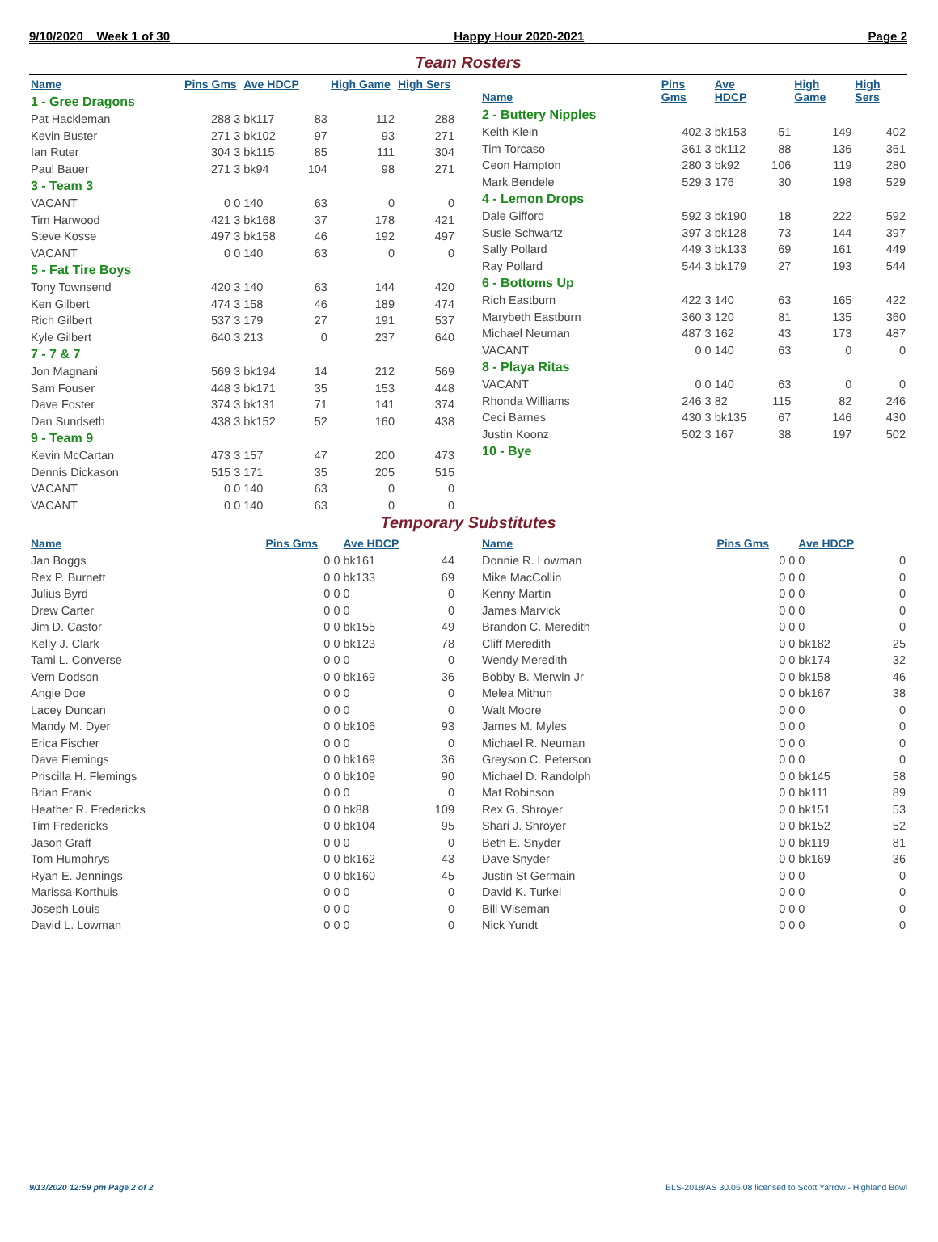9/10/2020 Week 1 of 30 Happy Hour 2020-2021 Page 2
Team Rosters
| Name | Pins Gms | Ave HDCP | | High Game | High Sers |
| --- | --- | --- | --- | --- | --- |
| 1 - Gree Dragons | | | | | |
| Pat Hackleman | 288 3 | bk117 | 83 | 112 | 288 |
| Kevin Buster | 271 3 | bk102 | 97 | 93 | 271 |
| Ian Ruter | 304 3 | bk115 | 85 | 111 | 304 |
| Paul Bauer | 271 3 | bk94 | 104 | 98 | 271 |
| 3 - Team 3 | | | | | |
| VACANT | 0 0 | 140 | 63 | 0 | 0 |
| Tim Harwood | 421 3 | bk168 | 37 | 178 | 421 |
| Steve Kosse | 497 3 | bk158 | 46 | 192 | 497 |
| VACANT | 0 0 | 140 | 63 | 0 | 0 |
| 5 - Fat Tire Boys | | | | | |
| Tony Townsend | 420 3 | 140 | 63 | 144 | 420 |
| Ken Gilbert | 474 3 | 158 | 46 | 189 | 474 |
| Rich Gilbert | 537 3 | 179 | 27 | 191 | 537 |
| Kyle Gilbert | 640 3 | 213 | 0 | 237 | 640 |
| 7 - 7 & 7 | | | | | |
| Jon Magnani | 569 3 | bk194 | 14 | 212 | 569 |
| Sam Fouser | 448 3 | bk171 | 35 | 153 | 448 |
| Dave Foster | 374 3 | bk131 | 71 | 141 | 374 |
| Dan Sundseth | 438 3 | bk152 | 52 | 160 | 438 |
| 9 - Team 9 | | | | | |
| Kevin McCartan | 473 3 | 157 | 47 | 200 | 473 |
| Dennis Dickason | 515 3 | 171 | 35 | 205 | 515 |
| VACANT | 0 0 | 140 | 63 | 0 | 0 |
| VACANT | 0 0 | 140 | 63 | 0 | 0 |
| Name | Pins Gms | Ave HDCP | | High Game | High Sers |
| --- | --- | --- | --- | --- | --- |
| 2 - Buttery Nipples | | | | | |
| Keith Klein | 402 3 | bk153 | 51 | 149 | 402 |
| Tim Torcaso | 361 3 | bk112 | 88 | 136 | 361 |
| Ceon Hampton | 280 3 | bk92 | 106 | 119 | 280 |
| Mark Bendele | 529 3 | 176 | 30 | 198 | 529 |
| 4 - Lemon Drops | | | | | |
| Dale Gifford | 592 3 | bk190 | 18 | 222 | 592 |
| Susie Schwartz | 397 3 | bk128 | 73 | 144 | 397 |
| Sally Pollard | 449 3 | bk133 | 69 | 161 | 449 |
| Ray Pollard | 544 3 | bk179 | 27 | 193 | 544 |
| 6 - Bottoms Up | | | | | |
| Rich Eastburn | 422 3 | 140 | 63 | 165 | 422 |
| Marybeth Eastburn | 360 3 | 120 | 81 | 135 | 360 |
| Michael Neuman | 487 3 | 162 | 43 | 173 | 487 |
| VACANT | 0 0 | 140 | 63 | 0 | 0 |
| 8 - Playa Ritas | | | | | |
| VACANT | 0 0 | 140 | 63 | 0 | 0 |
| Rhonda Williams | 246 3 | 82 | 115 | 82 | 246 |
| Ceci Barnes | 430 3 | bk135 | 67 | 146 | 430 |
| Justin Koonz | 502 3 | 167 | 38 | 197 | 502 |
| 10 - Bye | | | | | |
Temporary Substitutes
| Name | Pins Gms | Ave HDCP | |
| --- | --- | --- | --- |
| Jan Boggs | 0 0 | bk161 | 44 |
| Rex P. Burnett | 0 0 | bk133 | 69 |
| Julius Byrd | 0 0 | 0 | 0 |
| Drew Carter | 0 0 | 0 | 0 |
| Jim D. Castor | 0 0 | bk155 | 49 |
| Kelly J. Clark | 0 0 | bk123 | 78 |
| Tami L. Converse | 0 0 | 0 | 0 |
| Vern Dodson | 0 0 | bk169 | 36 |
| Angie Doe | 0 0 | 0 | 0 |
| Lacey Duncan | 0 0 | 0 | 0 |
| Mandy M. Dyer | 0 0 | bk106 | 93 |
| Erica Fischer | 0 0 | 0 | 0 |
| Dave Flemings | 0 0 | bk169 | 36 |
| Priscilla H. Flemings | 0 0 | bk109 | 90 |
| Brian Frank | 0 0 | 0 | 0 |
| Heather R. Fredericks | 0 0 | bk88 | 109 |
| Tim Fredericks | 0 0 | bk104 | 95 |
| Jason Graff | 0 0 | 0 | 0 |
| Tom Humphrys | 0 0 | bk162 | 43 |
| Ryan E. Jennings | 0 0 | bk160 | 45 |
| Marissa Korthuis | 0 0 | 0 | 0 |
| Joseph Louis | 0 0 | 0 | 0 |
| David L. Lowman | 0 0 | 0 | 0 |
| Name | Pins Gms | Ave HDCP | |
| --- | --- | --- | --- |
| Donnie R. Lowman | 0 0 | 0 | 0 |
| Mike MacCollin | 0 0 | 0 | 0 |
| Kenny Martin | 0 0 | 0 | 0 |
| James Marvick | 0 0 | 0 | 0 |
| Brandon C. Meredith | 0 0 | 0 | 0 |
| Cliff Meredith | 0 0 | bk182 | 25 |
| Wendy Meredith | 0 0 | bk174 | 32 |
| Bobby B. Merwin Jr | 0 0 | bk158 | 46 |
| Melea Mithun | 0 0 | bk167 | 38 |
| Walt Moore | 0 0 | 0 | 0 |
| James M. Myles | 0 0 | 0 | 0 |
| Michael R. Neuman | 0 0 | 0 | 0 |
| Greyson C. Peterson | 0 0 | 0 | 0 |
| Michael D. Randolph | 0 0 | bk145 | 58 |
| Mat Robinson | 0 0 | bk111 | 89 |
| Rex G. Shroyer | 0 0 | bk151 | 53 |
| Shari J. Shroyer | 0 0 | bk152 | 52 |
| Beth E. Snyder | 0 0 | bk119 | 81 |
| Dave Snyder | 0 0 | bk169 | 36 |
| Justin St Germain | 0 0 | 0 | 0 |
| David K. Turkel | 0 0 | 0 | 0 |
| Bill Wiseman | 0 0 | 0 | 0 |
| Nick Yundt | 0 0 | 0 | 0 |
9/13/2020 12:59 pm Page 2 of 2 BLS-2018/AS 30.05.08 licensed to Scott Yarrow - Highland Bowl